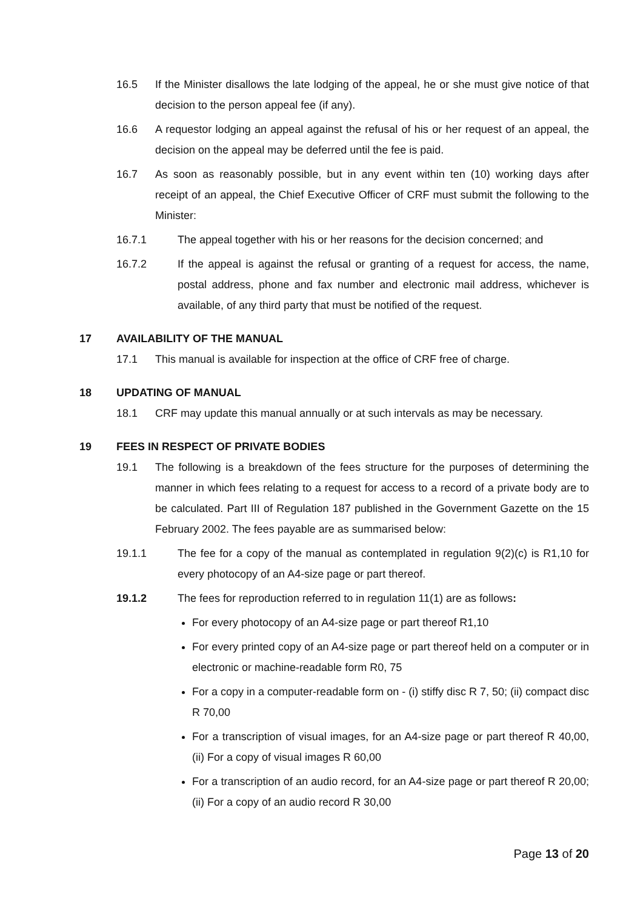16.5 If the Minister disallows the late lodging of the appeal, he or she must give notice of that decision to the person appeal fee (if any).
16.6 A requestor lodging an appeal against the refusal of his or her request of an appeal, the decision on the appeal may be deferred until the fee is paid.
16.7 As soon as reasonably possible, but in any event within ten (10) working days after receipt of an appeal, the Chief Executive Officer of CRF must submit the following to the Minister:
16.7.1 The appeal together with his or her reasons for the decision concerned; and
16.7.2 If the appeal is against the refusal or granting of a request for access, the name, postal address, phone and fax number and electronic mail address, whichever is available, of any third party that must be notified of the request.
17 AVAILABILITY OF THE MANUAL
17.1 This manual is available for inspection at the office of CRF free of charge.
18 UPDATING OF MANUAL
18.1 CRF may update this manual annually or at such intervals as may be necessary.
19 FEES IN RESPECT OF PRIVATE BODIES
19.1 The following is a breakdown of the fees structure for the purposes of determining the manner in which fees relating to a request for access to a record of a private body are to be calculated. Part III of Regulation 187 published in the Government Gazette on the 15 February 2002. The fees payable are as summarised below:
19.1.1 The fee for a copy of the manual as contemplated in regulation 9(2)(c) is R1,10 for every photocopy of an A4-size page or part thereof.
19.1.2 The fees for reproduction referred to in regulation 11(1) are as follows:
For every photocopy of an A4-size page or part thereof R1,10
For every printed copy of an A4-size page or part thereof held on a computer or in electronic or machine-readable form R0, 75
For a copy in a computer-readable form on - (i) stiffy disc R 7, 50; (ii) compact disc R 70,00
For a transcription of visual images, for an A4-size page or part thereof R 40,00, (ii) For a copy of visual images R 60,00
For a transcription of an audio record, for an A4-size page or part thereof R 20,00; (ii) For a copy of an audio record R 30,00
Page 13 of 20